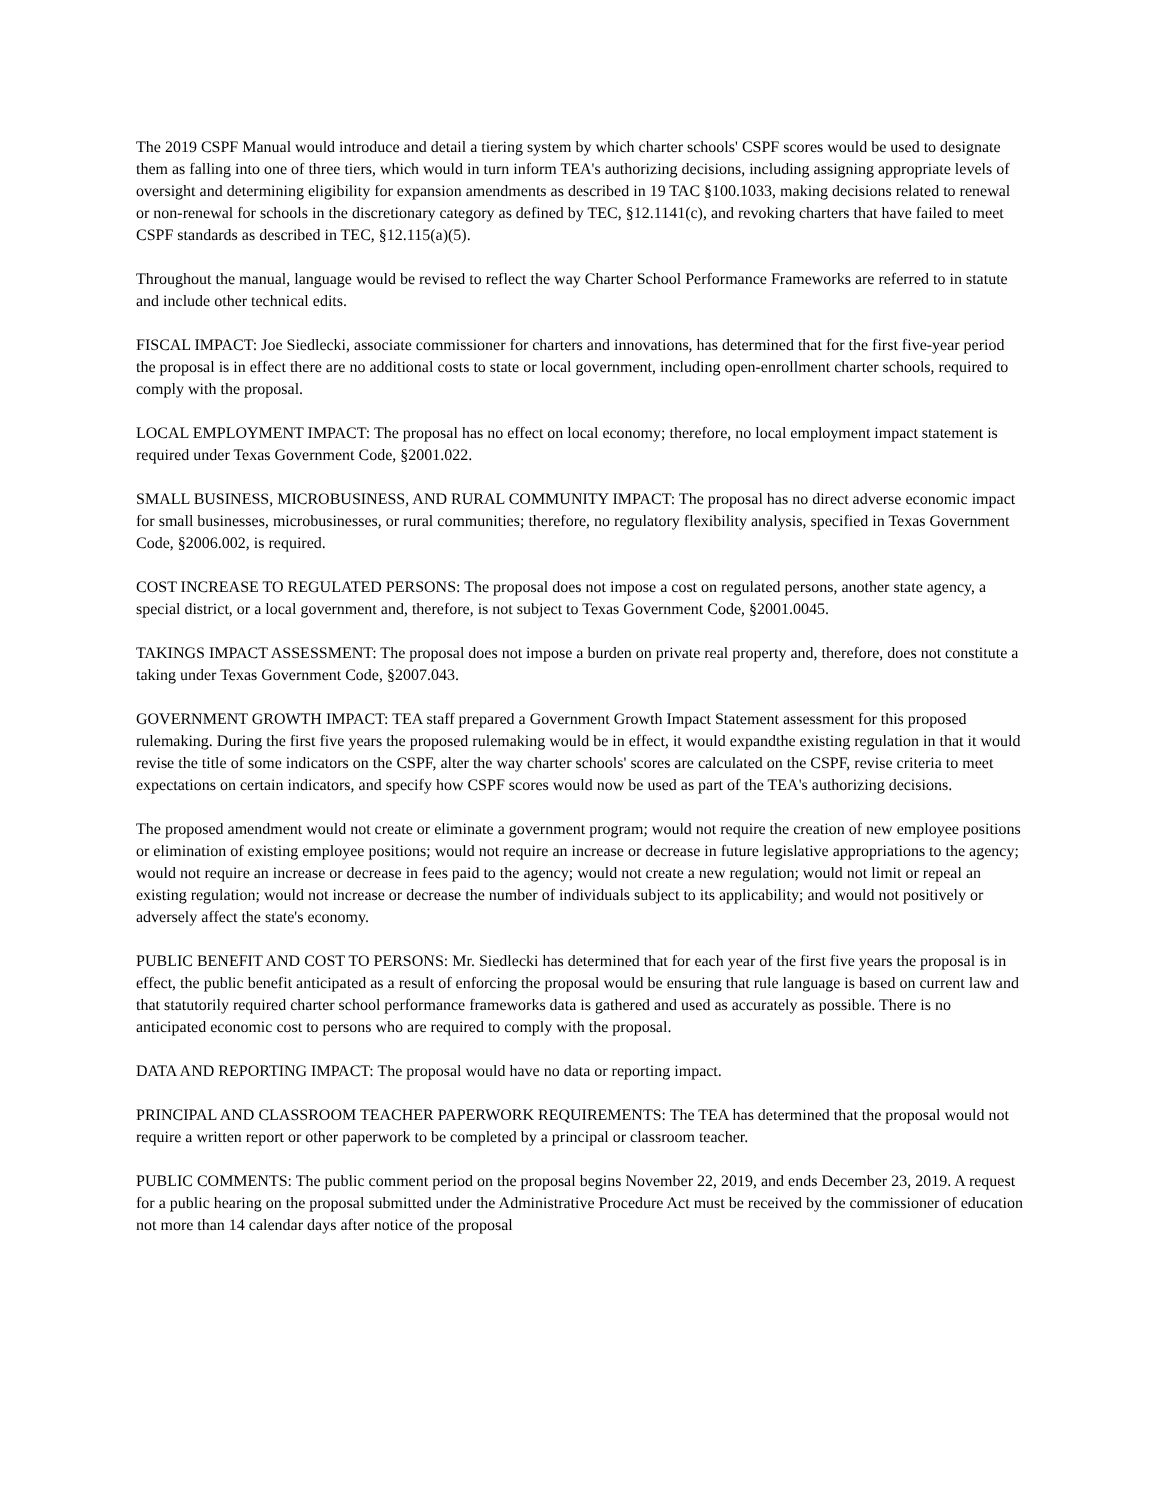The 2019 CSPF Manual would introduce and detail a tiering system by which charter schools' CSPF scores would be used to designate them as falling into one of three tiers, which would in turn inform TEA's authorizing decisions, including assigning appropriate levels of oversight and determining eligibility for expansion amendments as described in 19 TAC §100.1033, making decisions related to renewal or non-renewal for schools in the discretionary category as defined by TEC, §12.1141(c), and revoking charters that have failed to meet CSPF standards as described in TEC, §12.115(a)(5).
Throughout the manual, language would be revised to reflect the way Charter School Performance Frameworks are referred to in statute and include other technical edits.
FISCAL IMPACT: Joe Siedlecki, associate commissioner for charters and innovations, has determined that for the first five-year period the proposal is in effect there are no additional costs to state or local government, including open-enrollment charter schools, required to comply with the proposal.
LOCAL EMPLOYMENT IMPACT: The proposal has no effect on local economy; therefore, no local employment impact statement is required under Texas Government Code, §2001.022.
SMALL BUSINESS, MICROBUSINESS, AND RURAL COMMUNITY IMPACT: The proposal has no direct adverse economic impact for small businesses, microbusinesses, or rural communities; therefore, no regulatory flexibility analysis, specified in Texas Government Code, §2006.002, is required.
COST INCREASE TO REGULATED PERSONS: The proposal does not impose a cost on regulated persons, another state agency, a special district, or a local government and, therefore, is not subject to Texas Government Code, §2001.0045.
TAKINGS IMPACT ASSESSMENT: The proposal does not impose a burden on private real property and, therefore, does not constitute a taking under Texas Government Code, §2007.043.
GOVERNMENT GROWTH IMPACT: TEA staff prepared a Government Growth Impact Statement assessment for this proposed rulemaking. During the first five years the proposed rulemaking would be in effect, it would expandthe existing regulation in that it would revise the title of some indicators on the CSPF, alter the way charter schools' scores are calculated on the CSPF, revise criteria to meet expectations on certain indicators, and specify how CSPF scores would now be used as part of the TEA's authorizing decisions.
The proposed amendment would not create or eliminate a government program; would not require the creation of new employee positions or elimination of existing employee positions; would not require an increase or decrease in future legislative appropriations to the agency; would not require an increase or decrease in fees paid to the agency; would not create a new regulation; would not limit or repeal an existing regulation; would not increase or decrease the number of individuals subject to its applicability; and would not positively or adversely affect the state's economy.
PUBLIC BENEFIT AND COST TO PERSONS: Mr. Siedlecki has determined that for each year of the first five years the proposal is in effect, the public benefit anticipated as a result of enforcing the proposal would be ensuring that rule language is based on current law and that statutorily required charter school performance frameworks data is gathered and used as accurately as possible. There is no anticipated economic cost to persons who are required to comply with the proposal.
DATA AND REPORTING IMPACT: The proposal would have no data or reporting impact.
PRINCIPAL AND CLASSROOM TEACHER PAPERWORK REQUIREMENTS: The TEA has determined that the proposal would not require a written report or other paperwork to be completed by a principal or classroom teacher.
PUBLIC COMMENTS: The public comment period on the proposal begins November 22, 2019, and ends December 23, 2019. A request for a public hearing on the proposal submitted under the Administrative Procedure Act must be received by the commissioner of education not more than 14 calendar days after notice of the proposal